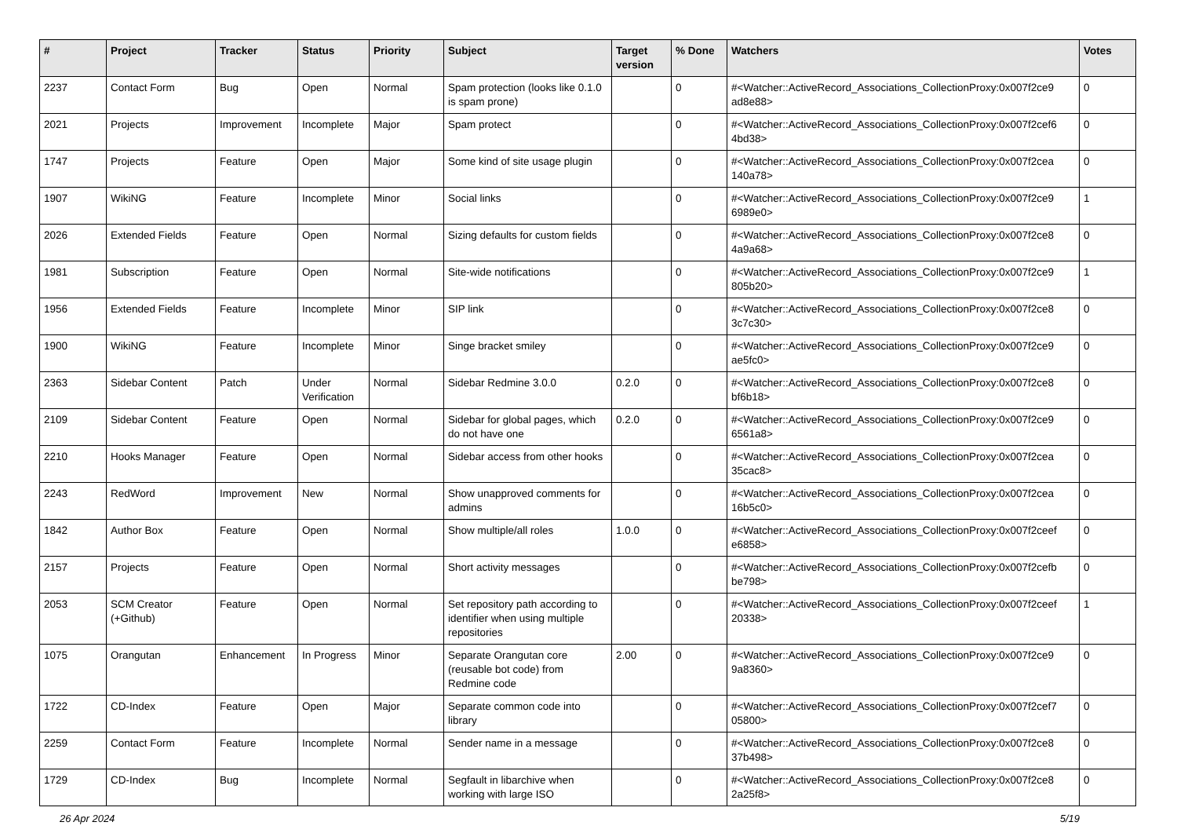| # | Project | Tracker | Status | Priority | Subject | Target version | % Done | Watchers | Votes |
| --- | --- | --- | --- | --- | --- | --- | --- | --- | --- |
| 2237 | Contact Form | Bug | Open | Normal | Spam protection (looks like 0.1.0 is spam prone) | | 0 | #<Watcher::ActiveRecord_Associations_CollectionProxy:0x007f2ce9 ad8e88> | 0 |
| 2021 | Projects | Improvement | Incomplete | Major | Spam protect | | 0 | #<Watcher::ActiveRecord_Associations_CollectionProxy:0x007f2cef6 4bd38> | 0 |
| 1747 | Projects | Feature | Open | Major | Some kind of site usage plugin | | 0 | #<Watcher::ActiveRecord_Associations_CollectionProxy:0x007f2cea 140a78> | 0 |
| 1907 | WikiNG | Feature | Incomplete | Minor | Social links | | 0 | #<Watcher::ActiveRecord_Associations_CollectionProxy:0x007f2ce9 6989e0> | 1 |
| 2026 | Extended Fields | Feature | Open | Normal | Sizing defaults for custom fields | | 0 | #<Watcher::ActiveRecord_Associations_CollectionProxy:0x007f2ce8 4a9a68> | 0 |
| 1981 | Subscription | Feature | Open | Normal | Site-wide notifications | | 0 | #<Watcher::ActiveRecord_Associations_CollectionProxy:0x007f2ce9 805b20> | 1 |
| 1956 | Extended Fields | Feature | Incomplete | Minor | SIP link | | 0 | #<Watcher::ActiveRecord_Associations_CollectionProxy:0x007f2ce8 3c7c30> | 0 |
| 1900 | WikiNG | Feature | Incomplete | Minor | Singe bracket smiley | | 0 | #<Watcher::ActiveRecord_Associations_CollectionProxy:0x007f2ce9 ae5fc0> | 0 |
| 2363 | Sidebar Content | Patch | Under Verification | Normal | Sidebar Redmine 3.0.0 | 0.2.0 | 0 | #<Watcher::ActiveRecord_Associations_CollectionProxy:0x007f2ce8 bf6b18> | 0 |
| 2109 | Sidebar Content | Feature | Open | Normal | Sidebar for global pages, which do not have one | 0.2.0 | 0 | #<Watcher::ActiveRecord_Associations_CollectionProxy:0x007f2ce9 6561a8> | 0 |
| 2210 | Hooks Manager | Feature | Open | Normal | Sidebar access from other hooks | | 0 | #<Watcher::ActiveRecord_Associations_CollectionProxy:0x007f2cea 35cac8> | 0 |
| 2243 | RedWord | Improvement | New | Normal | Show unapproved comments for admins | | 0 | #<Watcher::ActiveRecord_Associations_CollectionProxy:0x007f2cea 16b5c0> | 0 |
| 1842 | Author Box | Feature | Open | Normal | Show multiple/all roles | 1.0.0 | 0 | #<Watcher::ActiveRecord_Associations_CollectionProxy:0x007f2ceef e6858> | 0 |
| 2157 | Projects | Feature | Open | Normal | Short activity messages | | 0 | #<Watcher::ActiveRecord_Associations_CollectionProxy:0x007f2cefb be798> | 0 |
| 2053 | SCM Creator (+Github) | Feature | Open | Normal | Set repository path according to identifier when using multiple repositories | | 0 | #<Watcher::ActiveRecord_Associations_CollectionProxy:0x007f2ceef 20338> | 1 |
| 1075 | Orangutan | Enhancement | In Progress | Minor | Separate Orangutan core (reusable bot code) from Redmine code | 2.00 | 0 | #<Watcher::ActiveRecord_Associations_CollectionProxy:0x007f2ce9 9a8360> | 0 |
| 1722 | CD-Index | Feature | Open | Major | Separate common code into library | | 0 | #<Watcher::ActiveRecord_Associations_CollectionProxy:0x007f2cef7 05800> | 0 |
| 2259 | Contact Form | Feature | Incomplete | Normal | Sender name in a message | | 0 | #<Watcher::ActiveRecord_Associations_CollectionProxy:0x007f2ce8 37b498> | 0 |
| 1729 | CD-Index | Bug | Incomplete | Normal | Segfault in libarchive when working with large ISO | | 0 | #<Watcher::ActiveRecord_Associations_CollectionProxy:0x007f2ce8 2a25f8> | 0 |
26 Apr 2024 5/19